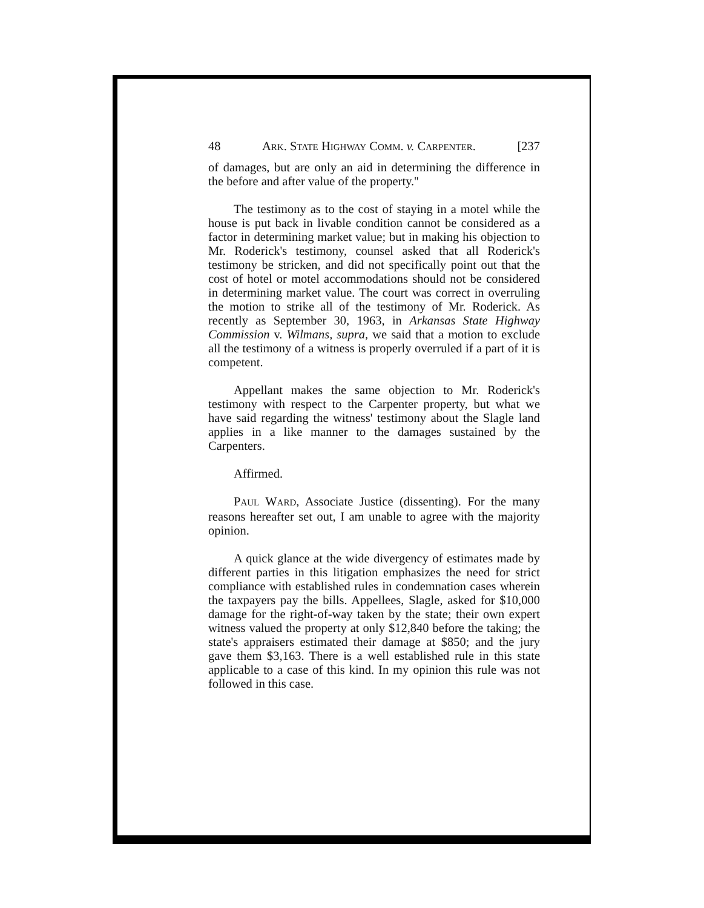48 ARK. STATE HIGHWAY COMM. v. CARPENTER. [237
of damages, but are only an aid in determining the difference in the before and after value of the property.''
The testimony as to the cost of staying in a motel while the house is put back in livable condition cannot be considered as a factor in determining market value; but in making his objection to Mr. Roderick's testimony, counsel asked that all Roderick's testimony be stricken, and did not specifically point out that the cost of hotel or motel accommodations should not be considered in determining market value. The court was correct in overruling the motion to strike all of the testimony of Mr. Roderick. As recently as September 30, 1963, in Arkansas State Highway Commission v. Wilmans, supra, we said that a motion to exclude all the testimony of a witness is properly overruled if a part of it is competent.
Appellant makes the same objection to Mr. Roderick's testimony with respect to the Carpenter property, but what we have said regarding the witness' testimony about the Slagle land applies in a like manner to the damages sustained by the Carpenters.
Affirmed.
PAUL WARD, Associate Justice (dissenting). For the many reasons hereafter set out, I am unable to agree with the majority opinion.
A quick glance at the wide divergency of estimates made by different parties in this litigation emphasizes the need for strict compliance with established rules in condemnation cases wherein the taxpayers pay the bills. Appellees, Slagle, asked for $10,000 damage for the right-of-way taken by the state; their own expert witness valued the property at only $12,840 before the taking; the state's appraisers estimated their damage at $850; and the jury gave them $3,163. There is a well established rule in this state applicable to a case of this kind. In my opinion this rule was not followed in this case.